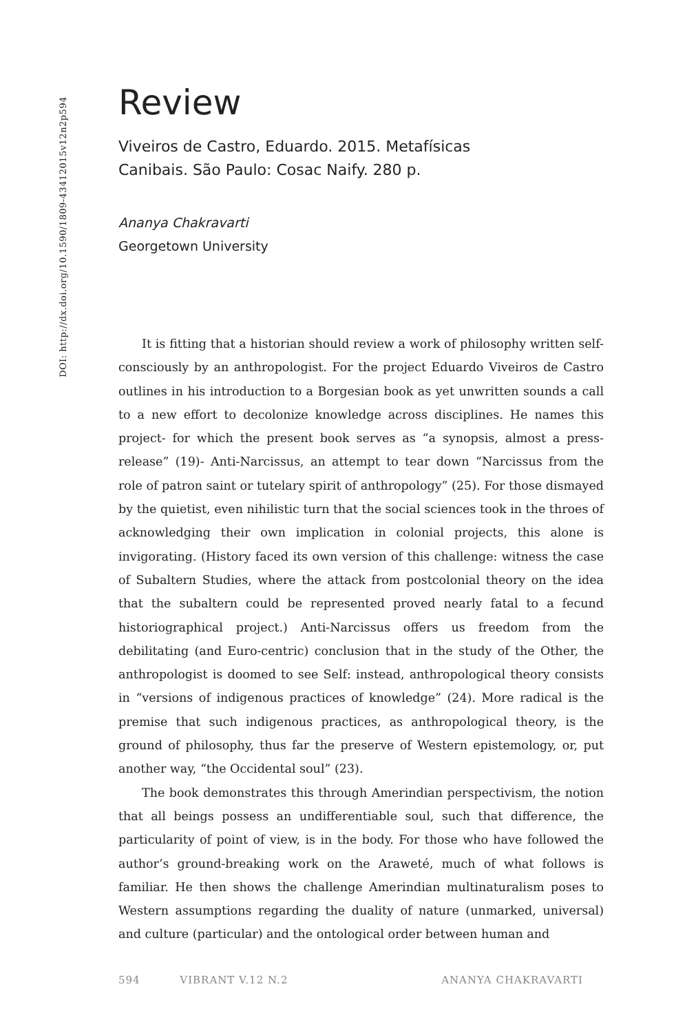DOI: http://dx.doi.org/10.1590/1809-43412015v12n2p594
Review
Viveiros de Castro, Eduardo. 2015. Metafísicas
Canibais. São Paulo: Cosac Naify. 280 p.
Ananya Chakravarti
Georgetown University
It is fitting that a historian should review a work of philosophy written self-consciously by an anthropologist. For the project Eduardo Viveiros de Castro outlines in his introduction to a Borgesian book as yet unwritten sounds a call to a new effort to decolonize knowledge across disciplines. He names this project- for which the present book serves as “a synopsis, almost a press-release” (19)- Anti-Narcissus, an attempt to tear down “Narcissus from the role of patron saint or tutelary spirit of anthropology” (25). For those dismayed by the quietist, even nihilistic turn that the social sciences took in the throes of acknowledging their own implication in colonial projects, this alone is invigorating. (History faced its own version of this challenge: witness the case of Subaltern Studies, where the attack from postcolonial theory on the idea that the subaltern could be represented proved nearly fatal to a fecund historiographical project.) Anti-Narcissus offers us freedom from the debilitating (and Euro-centric) conclusion that in the study of the Other, the anthropologist is doomed to see Self: instead, anthropological theory consists in “versions of indigenous practices of knowledge” (24). More radical is the premise that such indigenous practices, as anthropological theory, is the ground of philosophy, thus far the preserve of Western epistemology, or, put another way, “the Occidental soul” (23).
The book demonstrates this through Amerindian perspectivism, the notion that all beings possess an undifferentiable soul, such that difference, the particularity of point of view, is in the body. For those who have followed the author’s ground-breaking work on the Araweté, much of what follows is familiar. He then shows the challenge Amerindian multinaturalism poses to Western assumptions regarding the duality of nature (unmarked, universal) and culture (particular) and the ontological order between human and
594 VIBRANT V.12 N.2 ANANYA CHAKRAVARTI